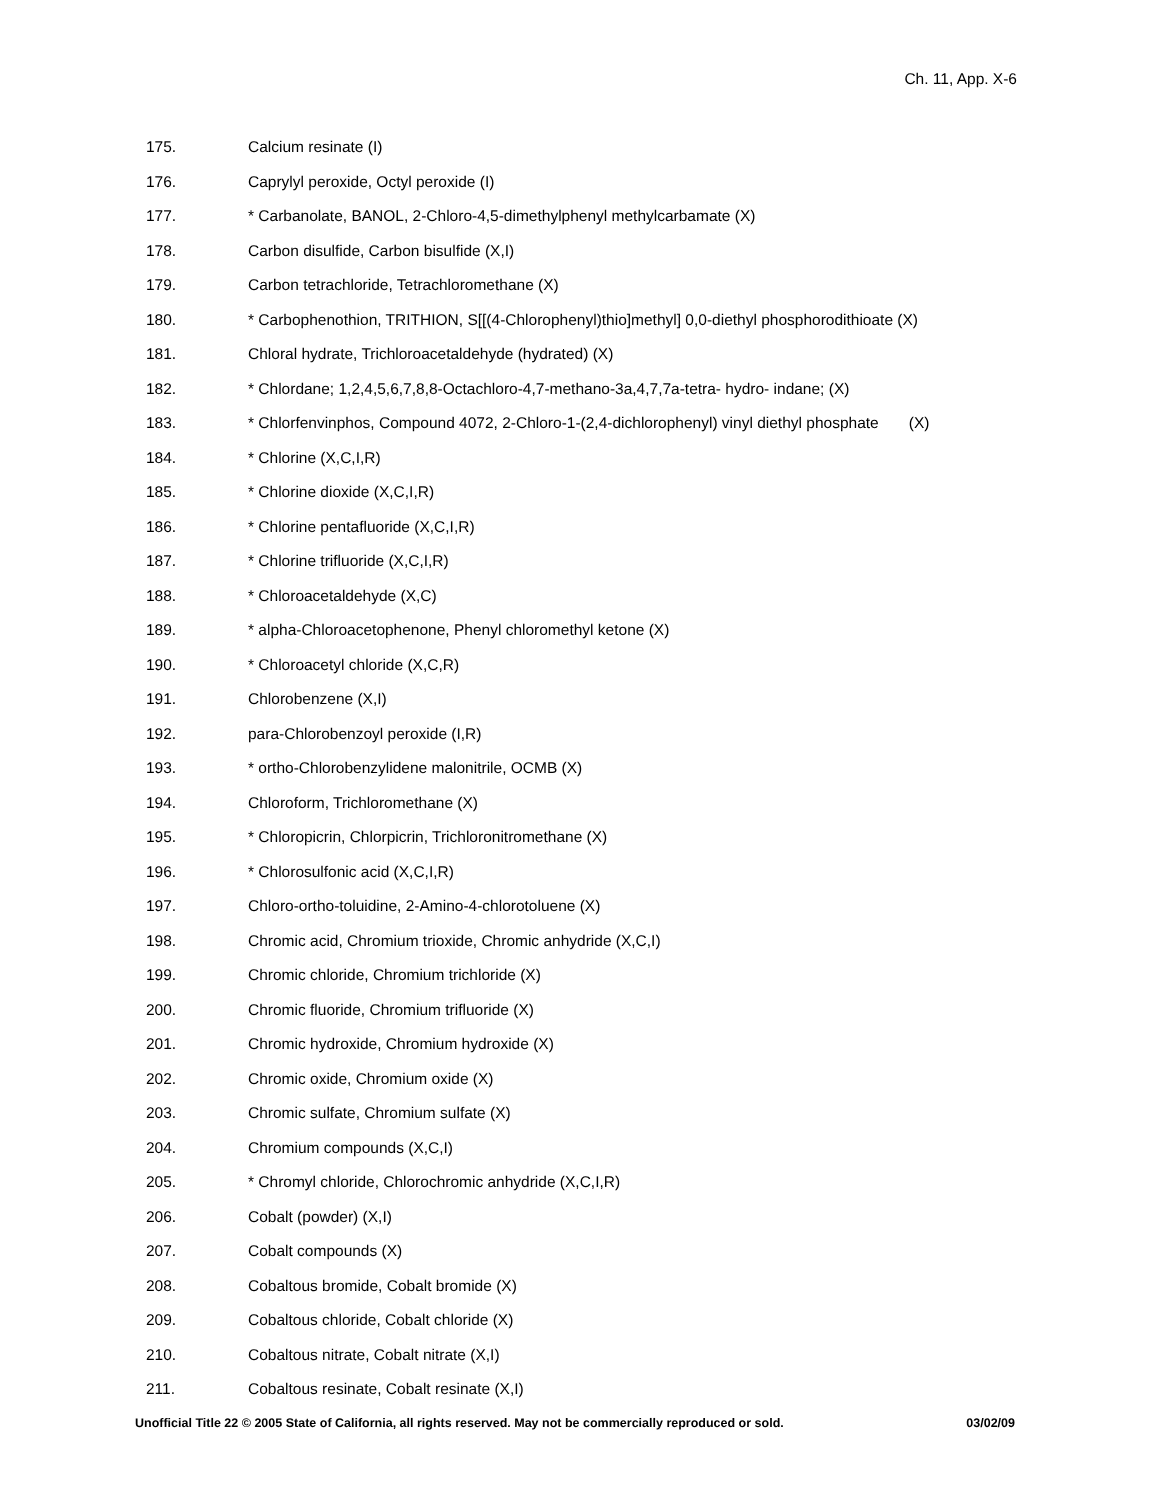Ch. 11, App. X-6
175. Calcium resinate (I)
176. Caprylyl peroxide, Octyl peroxide (I)
177. * Carbanolate, BANOL, 2-Chloro-4,5-dimethylphenyl methylcarbamate (X)
178. Carbon disulfide, Carbon bisulfide (X,I)
179. Carbon tetrachloride, Tetrachloromethane (X)
180. * Carbophenothion, TRITHION, S[[(4-Chlorophenyl)thio]methyl] 0,0-diethyl phosphorodithioate (X)
181. Chloral hydrate, Trichloroacetaldehyde (hydrated) (X)
182. * Chlordane; 1,2,4,5,6,7,8,8-Octachloro-4,7-methano-3a,4,7,7a-tetra- hydro- indane; (X)
183. * Chlorfenvinphos, Compound 4072, 2-Chloro-1-(2,4-dichlorophenyl) vinyl diethyl phosphate (X)
184. * Chlorine (X,C,I,R)
185. * Chlorine dioxide (X,C,I,R)
186. * Chlorine pentafluoride (X,C,I,R)
187. * Chlorine trifluoride (X,C,I,R)
188. * Chloroacetaldehyde (X,C)
189. * alpha-Chloroacetophenone, Phenyl chloromethyl ketone (X)
190. * Chloroacetyl chloride (X,C,R)
191. Chlorobenzene (X,I)
192. para-Chlorobenzoyl peroxide (I,R)
193. * ortho-Chlorobenzylidene malonitrile, OCMB (X)
194. Chloroform, Trichloromethane (X)
195. * Chloropicrin, Chlorpicrin, Trichloronitromethane (X)
196. * Chlorosulfonic acid (X,C,I,R)
197. Chloro-ortho-toluidine, 2-Amino-4-chlorotoluene (X)
198. Chromic acid, Chromium trioxide, Chromic anhydride (X,C,I)
199. Chromic chloride, Chromium trichloride (X)
200. Chromic fluoride, Chromium trifluoride (X)
201. Chromic hydroxide, Chromium hydroxide (X)
202. Chromic oxide, Chromium oxide (X)
203. Chromic sulfate, Chromium sulfate (X)
204. Chromium compounds (X,C,I)
205. * Chromyl chloride, Chlorochromic anhydride (X,C,I,R)
206. Cobalt (powder) (X,I)
207. Cobalt compounds (X)
208. Cobaltous bromide, Cobalt bromide (X)
209. Cobaltous chloride, Cobalt chloride (X)
210. Cobaltous nitrate, Cobalt nitrate (X,I)
211. Cobaltous resinate, Cobalt resinate (X,I)
Unofficial Title 22 © 2005 State of California, all rights reserved. May not be commercially reproduced or sold. 03/02/09